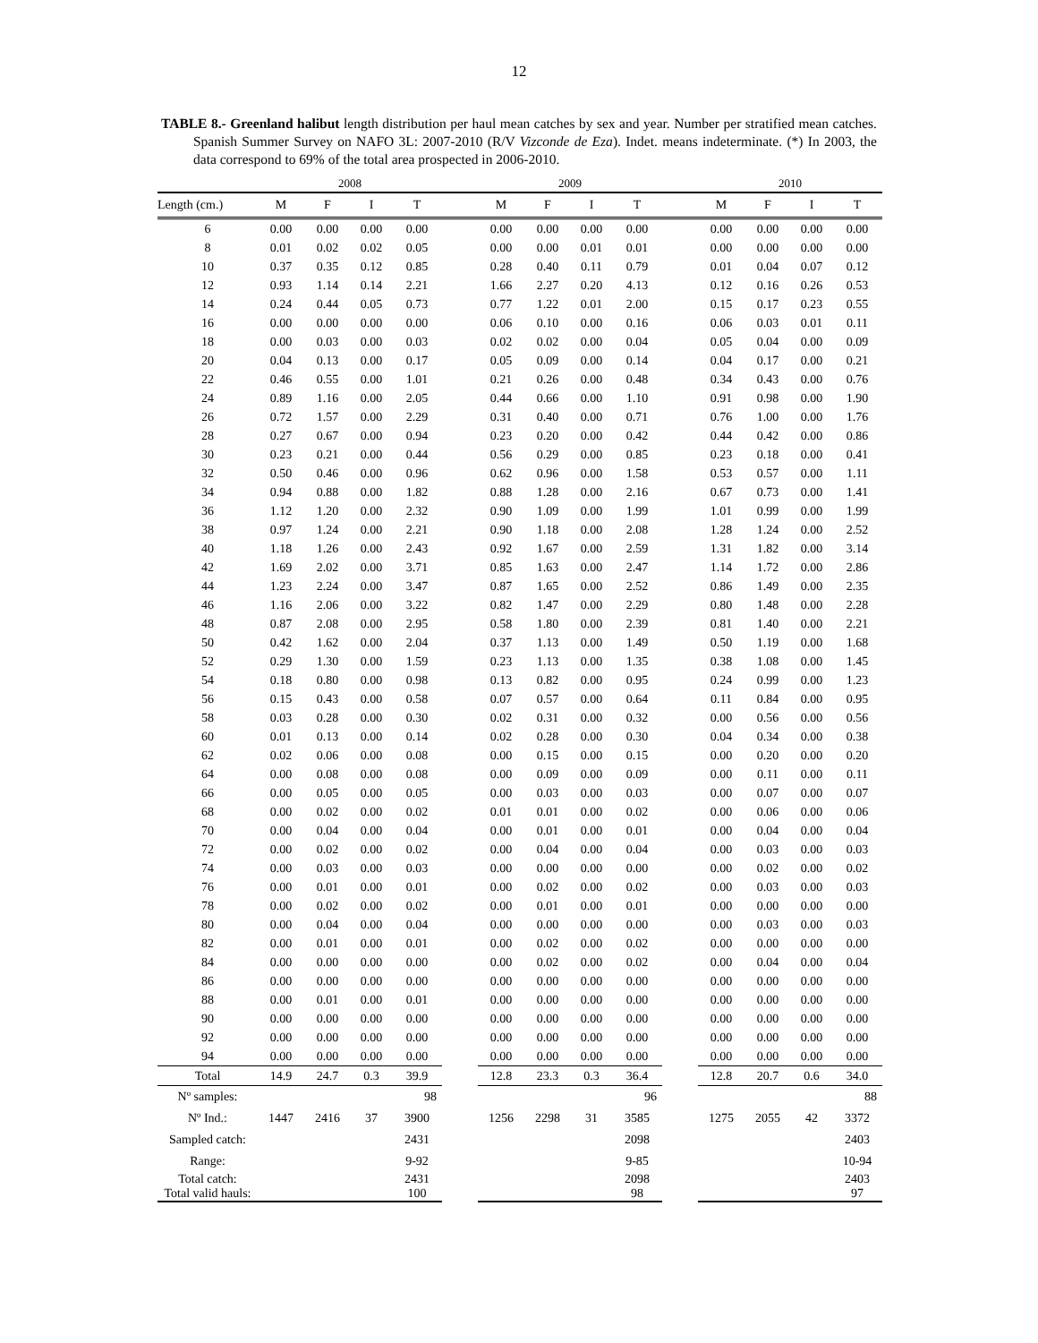12
TABLE 8.- Greenland halibut length distribution per haul mean catches by sex and year. Number per stratified mean catches. Spanish Summer Survey on NAFO 3L: 2007-2010 (R/V Vizconde de Eza). Indet. means indeterminate. (*) In 2003, the data correspond to 69% of the total area prospected in 2006-2010.
| | 2008 | | | | | 2009 | | | | | 2010 | | | |
| --- | --- | --- | --- | --- | --- | --- | --- | --- | --- | --- | --- | --- | --- | --- |
| Length (cm.) | M | F | I | T | | M | F | I | T | | M | F | I | T |
| 6 | 0.00 | 0.00 | 0.00 | 0.00 | | 0.00 | 0.00 | 0.00 | 0.00 | | 0.00 | 0.00 | 0.00 | 0.00 |
| 8 | 0.01 | 0.02 | 0.02 | 0.05 | | 0.00 | 0.00 | 0.01 | 0.01 | | 0.00 | 0.00 | 0.00 | 0.00 |
| 10 | 0.37 | 0.35 | 0.12 | 0.85 | | 0.28 | 0.40 | 0.11 | 0.79 | | 0.01 | 0.04 | 0.07 | 0.12 |
| 12 | 0.93 | 1.14 | 0.14 | 2.21 | | 1.66 | 2.27 | 0.20 | 4.13 | | 0.12 | 0.16 | 0.26 | 0.53 |
| 14 | 0.24 | 0.44 | 0.05 | 0.73 | | 0.77 | 1.22 | 0.01 | 2.00 | | 0.15 | 0.17 | 0.23 | 0.55 |
| 16 | 0.00 | 0.00 | 0.00 | 0.00 | | 0.06 | 0.10 | 0.00 | 0.16 | | 0.06 | 0.03 | 0.01 | 0.11 |
| 18 | 0.00 | 0.03 | 0.00 | 0.03 | | 0.02 | 0.02 | 0.00 | 0.04 | | 0.05 | 0.04 | 0.00 | 0.09 |
| 20 | 0.04 | 0.13 | 0.00 | 0.17 | | 0.05 | 0.09 | 0.00 | 0.14 | | 0.04 | 0.17 | 0.00 | 0.21 |
| 22 | 0.46 | 0.55 | 0.00 | 1.01 | | 0.21 | 0.26 | 0.00 | 0.48 | | 0.34 | 0.43 | 0.00 | 0.76 |
| 24 | 0.89 | 1.16 | 0.00 | 2.05 | | 0.44 | 0.66 | 0.00 | 1.10 | | 0.91 | 0.98 | 0.00 | 1.90 |
| 26 | 0.72 | 1.57 | 0.00 | 2.29 | | 0.31 | 0.40 | 0.00 | 0.71 | | 0.76 | 1.00 | 0.00 | 1.76 |
| 28 | 0.27 | 0.67 | 0.00 | 0.94 | | 0.23 | 0.20 | 0.00 | 0.42 | | 0.44 | 0.42 | 0.00 | 0.86 |
| 30 | 0.23 | 0.21 | 0.00 | 0.44 | | 0.56 | 0.29 | 0.00 | 0.85 | | 0.23 | 0.18 | 0.00 | 0.41 |
| 32 | 0.50 | 0.46 | 0.00 | 0.96 | | 0.62 | 0.96 | 0.00 | 1.58 | | 0.53 | 0.57 | 0.00 | 1.11 |
| 34 | 0.94 | 0.88 | 0.00 | 1.82 | | 0.88 | 1.28 | 0.00 | 2.16 | | 0.67 | 0.73 | 0.00 | 1.41 |
| 36 | 1.12 | 1.20 | 0.00 | 2.32 | | 0.90 | 1.09 | 0.00 | 1.99 | | 1.01 | 0.99 | 0.00 | 1.99 |
| 38 | 0.97 | 1.24 | 0.00 | 2.21 | | 0.90 | 1.18 | 0.00 | 2.08 | | 1.28 | 1.24 | 0.00 | 2.52 |
| 40 | 1.18 | 1.26 | 0.00 | 2.43 | | 0.92 | 1.67 | 0.00 | 2.59 | | 1.31 | 1.82 | 0.00 | 3.14 |
| 42 | 1.69 | 2.02 | 0.00 | 3.71 | | 0.85 | 1.63 | 0.00 | 2.47 | | 1.14 | 1.72 | 0.00 | 2.86 |
| 44 | 1.23 | 2.24 | 0.00 | 3.47 | | 0.87 | 1.65 | 0.00 | 2.52 | | 0.86 | 1.49 | 0.00 | 2.35 |
| 46 | 1.16 | 2.06 | 0.00 | 3.22 | | 0.82 | 1.47 | 0.00 | 2.29 | | 0.80 | 1.48 | 0.00 | 2.28 |
| 48 | 0.87 | 2.08 | 0.00 | 2.95 | | 0.58 | 1.80 | 0.00 | 2.39 | | 0.81 | 1.40 | 0.00 | 2.21 |
| 50 | 0.42 | 1.62 | 0.00 | 2.04 | | 0.37 | 1.13 | 0.00 | 1.49 | | 0.50 | 1.19 | 0.00 | 1.68 |
| 52 | 0.29 | 1.30 | 0.00 | 1.59 | | 0.23 | 1.13 | 0.00 | 1.35 | | 0.38 | 1.08 | 0.00 | 1.45 |
| 54 | 0.18 | 0.80 | 0.00 | 0.98 | | 0.13 | 0.82 | 0.00 | 0.95 | | 0.24 | 0.99 | 0.00 | 1.23 |
| 56 | 0.15 | 0.43 | 0.00 | 0.58 | | 0.07 | 0.57 | 0.00 | 0.64 | | 0.11 | 0.84 | 0.00 | 0.95 |
| 58 | 0.03 | 0.28 | 0.00 | 0.30 | | 0.02 | 0.31 | 0.00 | 0.32 | | 0.00 | 0.56 | 0.00 | 0.56 |
| 60 | 0.01 | 0.13 | 0.00 | 0.14 | | 0.02 | 0.28 | 0.00 | 0.30 | | 0.04 | 0.34 | 0.00 | 0.38 |
| 62 | 0.02 | 0.06 | 0.00 | 0.08 | | 0.00 | 0.15 | 0.00 | 0.15 | | 0.00 | 0.20 | 0.00 | 0.20 |
| 64 | 0.00 | 0.08 | 0.00 | 0.08 | | 0.00 | 0.09 | 0.00 | 0.09 | | 0.00 | 0.11 | 0.00 | 0.11 |
| 66 | 0.00 | 0.05 | 0.00 | 0.05 | | 0.00 | 0.03 | 0.00 | 0.03 | | 0.00 | 0.07 | 0.00 | 0.07 |
| 68 | 0.00 | 0.02 | 0.00 | 0.02 | | 0.01 | 0.01 | 0.00 | 0.02 | | 0.00 | 0.06 | 0.00 | 0.06 |
| 70 | 0.00 | 0.04 | 0.00 | 0.04 | | 0.00 | 0.01 | 0.00 | 0.01 | | 0.00 | 0.04 | 0.00 | 0.04 |
| 72 | 0.00 | 0.02 | 0.00 | 0.02 | | 0.00 | 0.04 | 0.00 | 0.04 | | 0.00 | 0.03 | 0.00 | 0.03 |
| 74 | 0.00 | 0.03 | 0.00 | 0.03 | | 0.00 | 0.00 | 0.00 | 0.00 | | 0.00 | 0.02 | 0.00 | 0.02 |
| 76 | 0.00 | 0.01 | 0.00 | 0.01 | | 0.00 | 0.02 | 0.00 | 0.02 | | 0.00 | 0.03 | 0.00 | 0.03 |
| 78 | 0.00 | 0.02 | 0.00 | 0.02 | | 0.00 | 0.01 | 0.00 | 0.01 | | 0.00 | 0.00 | 0.00 | 0.00 |
| 80 | 0.00 | 0.04 | 0.00 | 0.04 | | 0.00 | 0.00 | 0.00 | 0.00 | | 0.00 | 0.03 | 0.00 | 0.03 |
| 82 | 0.00 | 0.01 | 0.00 | 0.01 | | 0.00 | 0.02 | 0.00 | 0.02 | | 0.00 | 0.00 | 0.00 | 0.00 |
| 84 | 0.00 | 0.00 | 0.00 | 0.00 | | 0.00 | 0.02 | 0.00 | 0.02 | | 0.00 | 0.04 | 0.00 | 0.04 |
| 86 | 0.00 | 0.00 | 0.00 | 0.00 | | 0.00 | 0.00 | 0.00 | 0.00 | | 0.00 | 0.00 | 0.00 | 0.00 |
| 88 | 0.00 | 0.01 | 0.00 | 0.01 | | 0.00 | 0.00 | 0.00 | 0.00 | | 0.00 | 0.00 | 0.00 | 0.00 |
| 90 | 0.00 | 0.00 | 0.00 | 0.00 | | 0.00 | 0.00 | 0.00 | 0.00 | | 0.00 | 0.00 | 0.00 | 0.00 |
| 92 | 0.00 | 0.00 | 0.00 | 0.00 | | 0.00 | 0.00 | 0.00 | 0.00 | | 0.00 | 0.00 | 0.00 | 0.00 |
| 94 | 0.00 | 0.00 | 0.00 | 0.00 | | 0.00 | 0.00 | 0.00 | 0.00 | | 0.00 | 0.00 | 0.00 | 0.00 |
| Total | 14.9 | 24.7 | 0.3 | 39.9 | | 12.8 | 23.3 | 0.3 | 36.4 | | 12.8 | 20.7 | 0.6 | 34.0 |
| Nº samples: | | | | 98 | | | | | 96 | | | | | 88 |
| Nº Ind.: | 1447 | 2416 | 37 | 3900 | | 1256 | 2298 | 31 | 3585 | | 1275 | 2055 | 42 | 3372 |
| Sampled catch: | | | | 2431 | | | | | 2098 | | | | | 2403 |
| Range: | | | | 9-92 | | | | | 9-85 | | | | | 10-94 |
| Total catch: Total valid hauls: | | | | 2431 100 | | | | | 2098 98 | | | | | 2403 97 |